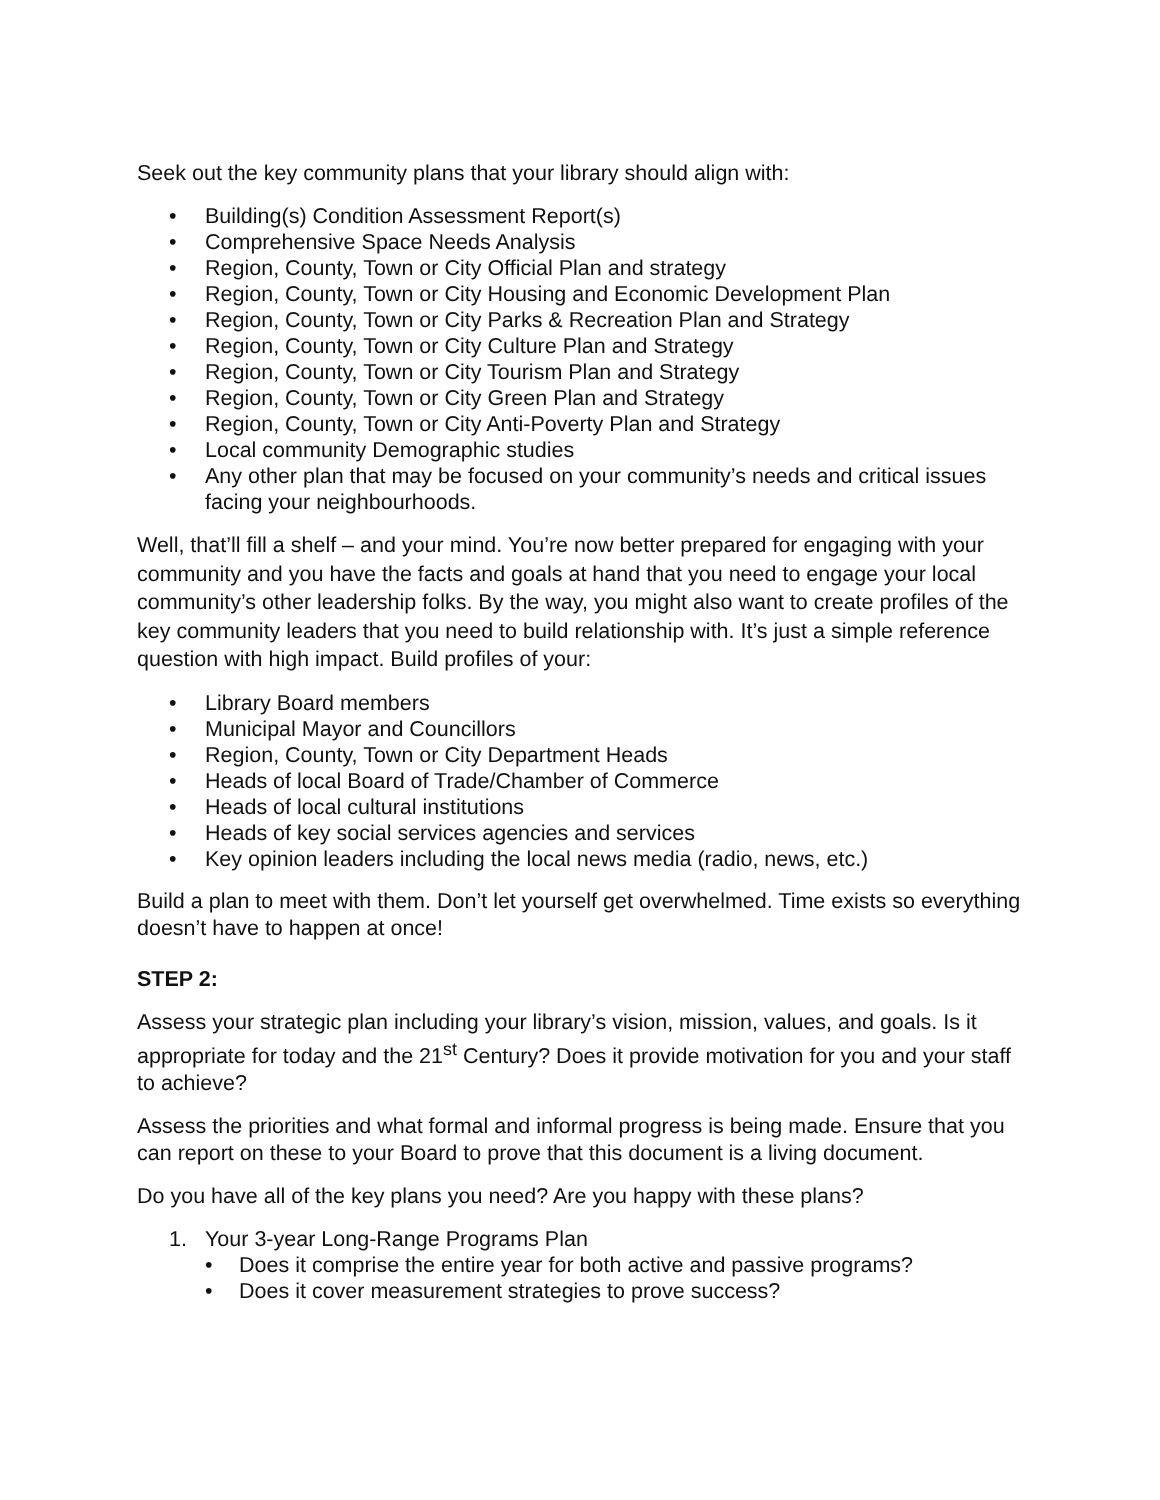Seek out the key community plans that your library should align with:
• Building(s) Condition Assessment Report(s)
• Comprehensive Space Needs Analysis
• Region, County, Town or City Official Plan and strategy
• Region, County, Town or City Housing and Economic Development Plan
• Region, County, Town or City Parks & Recreation Plan and Strategy
• Region, County, Town or City Culture Plan and Strategy
• Region, County, Town or City Tourism Plan and Strategy
• Region, County, Town or City Green Plan and Strategy
• Region, County, Town or City Anti-Poverty Plan and Strategy
• Local community Demographic studies
• Any other plan that may be focused on your community’s needs and critical issues facing your neighbourhoods.
Well, that’ll fill a shelf – and your mind. You’re now better prepared for engaging with your community and you have the facts and goals at hand that you need to engage your local community’s other leadership folks. By the way, you might also want to create profiles of the key community leaders that you need to build relationship with. It’s just a simple reference question with high impact. Build profiles of your:
• Library Board members
• Municipal Mayor and Councillors
• Region, County, Town or City Department Heads
• Heads of local Board of Trade/Chamber of Commerce
• Heads of local cultural institutions
• Heads of key social services agencies and services
• Key opinion leaders including the local news media (radio, news, etc.)
Build a plan to meet with them. Don’t let yourself get overwhelmed. Time exists so everything doesn’t have to happen at once!
STEP 2:
Assess your strategic plan including your library’s vision, mission, values, and goals. Is it appropriate for today and the 21<sup>st</sup> Century? Does it provide motivation for you and your staff to achieve?
Assess the priorities and what formal and informal progress is being made. Ensure that you can report on these to your Board to prove that this document is a living document.
Do you have all of the key plans you need? Are you happy with these plans?
1. Your 3-year Long-Range Programs Plan
• Does it comprise the entire year for both active and passive programs?
• Does it cover measurement strategies to prove success?